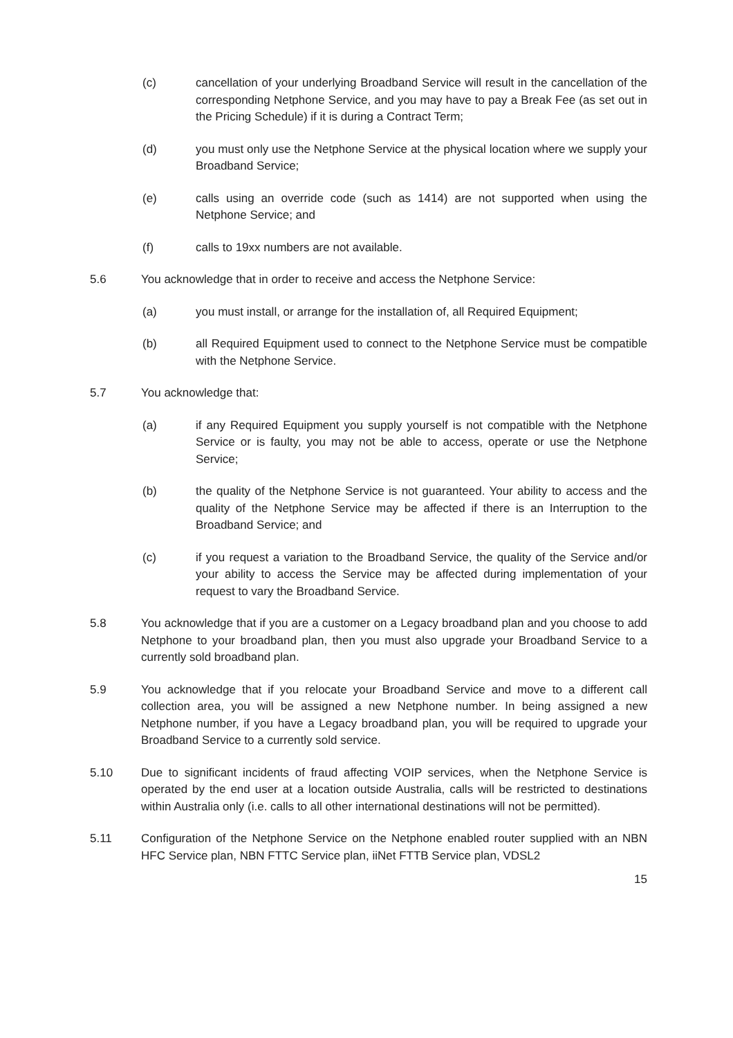(c) cancellation of your underlying Broadband Service will result in the cancellation of the corresponding Netphone Service, and you may have to pay a Break Fee (as set out in the Pricing Schedule) if it is during a Contract Term;
(d) you must only use the Netphone Service at the physical location where we supply your Broadband Service;
(e) calls using an override code (such as 1414) are not supported when using the Netphone Service; and
(f) calls to 19xx numbers are not available.
5.6 You acknowledge that in order to receive and access the Netphone Service:
(a) you must install, or arrange for the installation of, all Required Equipment;
(b) all Required Equipment used to connect to the Netphone Service must be compatible with the Netphone Service.
5.7 You acknowledge that:
(a) if any Required Equipment you supply yourself is not compatible with the Netphone Service or is faulty, you may not be able to access, operate or use the Netphone Service;
(b) the quality of the Netphone Service is not guaranteed. Your ability to access and the quality of the Netphone Service may be affected if there is an Interruption to the Broadband Service; and
(c) if you request a variation to the Broadband Service, the quality of the Service and/or your ability to access the Service may be affected during implementation of your request to vary the Broadband Service.
5.8 You acknowledge that if you are a customer on a Legacy broadband plan and you choose to add Netphone to your broadband plan, then you must also upgrade your Broadband Service to a currently sold broadband plan.
5.9 You acknowledge that if you relocate your Broadband Service and move to a different call collection area, you will be assigned a new Netphone number. In being assigned a new Netphone number, if you have a Legacy broadband plan, you will be required to upgrade your Broadband Service to a currently sold service.
5.10 Due to significant incidents of fraud affecting VOIP services, when the Netphone Service is operated by the end user at a location outside Australia, calls will be restricted to destinations within Australia only (i.e. calls to all other international destinations will not be permitted).
5.11 Configuration of the Netphone Service on the Netphone enabled router supplied with an NBN HFC Service plan, NBN FTTC Service plan, iiNet FTTB Service plan, VDSL2
15